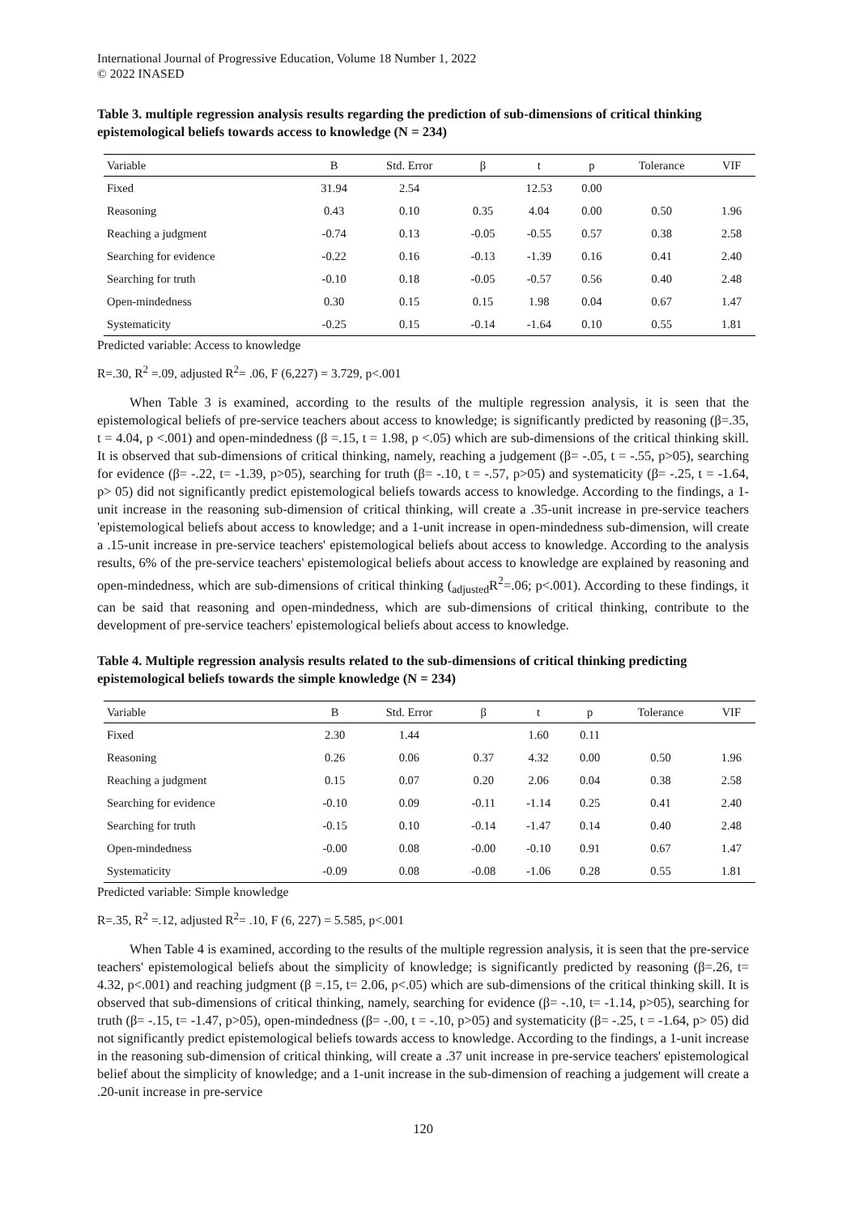International Journal of Progressive Education, Volume 18 Number 1, 2022
© 2022 INASED
Table 3. multiple regression analysis results regarding the prediction of sub-dimensions of critical thinking epistemological beliefs towards access to knowledge (N = 234)
| Variable | B | Std. Error | β | t | p | Tolerance | VIF |
| --- | --- | --- | --- | --- | --- | --- | --- |
| Fixed | 31.94 | 2.54 | | 12.53 | 0.00 | | |
| Reasoning | 0.43 | 0.10 | 0.35 | 4.04 | 0.00 | 0.50 | 1.96 |
| Reaching a judgment | -0.74 | 0.13 | -0.05 | -0.55 | 0.57 | 0.38 | 2.58 |
| Searching for evidence | -0.22 | 0.16 | -0.13 | -1.39 | 0.16 | 0.41 | 2.40 |
| Searching for truth | -0.10 | 0.18 | -0.05 | -0.57 | 0.56 | 0.40 | 2.48 |
| Open-mindedness | 0.30 | 0.15 | 0.15 | 1.98 | 0.04 | 0.67 | 1.47 |
| Systematicity | -0.25 | 0.15 | -0.14 | -1.64 | 0.10 | 0.55 | 1.81 |
Predicted variable: Access to knowledge
R=.30, R<sup>2</sup> =.09, adjusted R<sup>2</sup>= .06, F (6,227) = 3.729, p<.001
When Table 3 is examined, according to the results of the multiple regression analysis, it is seen that the epistemological beliefs of pre-service teachers about access to knowledge; is significantly predicted by reasoning (β=.35, t = 4.04, p <.001) and open-mindedness (β =.15, t = 1.98, p <.05) which are sub-dimensions of the critical thinking skill. It is observed that sub-dimensions of critical thinking, namely, reaching a judgement (β= -.05, t = -.55, p>05), searching for evidence (β= -.22, t= -1.39, p>05), searching for truth (β= -.10, t = -.57, p>05) and systematicity (β= -.25, t = -1.64, p> 05) did not significantly predict epistemological beliefs towards access to knowledge. According to the findings, a 1-unit increase in the reasoning sub-dimension of critical thinking, will create a .35-unit increase in pre-service teachers 'epistemological beliefs about access to knowledge; and a 1-unit increase in open-mindedness sub-dimension, will create a .15-unit increase in pre-service teachers' epistemological beliefs about access to knowledge. According to the analysis results, 6% of the pre-service teachers' epistemological beliefs about access to knowledge are explained by reasoning and open-mindedness, which are sub-dimensions of critical thinking (<sub>adjusted</sub>R<sup>2</sup>=.06; p<.001). According to these findings, it can be said that reasoning and open-mindedness, which are sub-dimensions of critical thinking, contribute to the development of pre-service teachers' epistemological beliefs about access to knowledge.
Table 4. Multiple regression analysis results related to the sub-dimensions of critical thinking predicting epistemological beliefs towards the simple knowledge (N = 234)
| Variable | B | Std. Error | β | t | p | Tolerance | VIF |
| --- | --- | --- | --- | --- | --- | --- | --- |
| Fixed | 2.30 | 1.44 | | 1.60 | 0.11 | | |
| Reasoning | 0.26 | 0.06 | 0.37 | 4.32 | 0.00 | 0.50 | 1.96 |
| Reaching a judgment | 0.15 | 0.07 | 0.20 | 2.06 | 0.04 | 0.38 | 2.58 |
| Searching for evidence | -0.10 | 0.09 | -0.11 | -1.14 | 0.25 | 0.41 | 2.40 |
| Searching for truth | -0.15 | 0.10 | -0.14 | -1.47 | 0.14 | 0.40 | 2.48 |
| Open-mindedness | -0.00 | 0.08 | -0.00 | -0.10 | 0.91 | 0.67 | 1.47 |
| Systematicity | -0.09 | 0.08 | -0.08 | -1.06 | 0.28 | 0.55 | 1.81 |
Predicted variable: Simple knowledge
R=.35, R<sup>2</sup> =.12, adjusted R<sup>2</sup>= .10, F (6, 227) = 5.585, p<.001
When Table 4 is examined, according to the results of the multiple regression analysis, it is seen that the pre-service teachers' epistemological beliefs about the simplicity of knowledge; is significantly predicted by reasoning (β=.26, t= 4.32, p<.001) and reaching judgment (β =.15, t= 2.06, p<.05) which are sub-dimensions of the critical thinking skill. It is observed that sub-dimensions of critical thinking, namely, searching for evidence (β= -.10, t= -1.14, p>05), searching for truth (β= -.15, t= -1.47, p>05), open-mindedness (β= -.00, t = -.10, p>05) and systematicity (β= -.25, t = -1.64, p> 05) did not significantly predict epistemological beliefs towards access to knowledge. According to the findings, a 1-unit increase in the reasoning sub-dimension of critical thinking, will create a .37 unit increase in pre-service teachers' epistemological belief about the simplicity of knowledge; and a 1-unit increase in the sub-dimension of reaching a judgement will create a .20-unit increase in pre-service
120